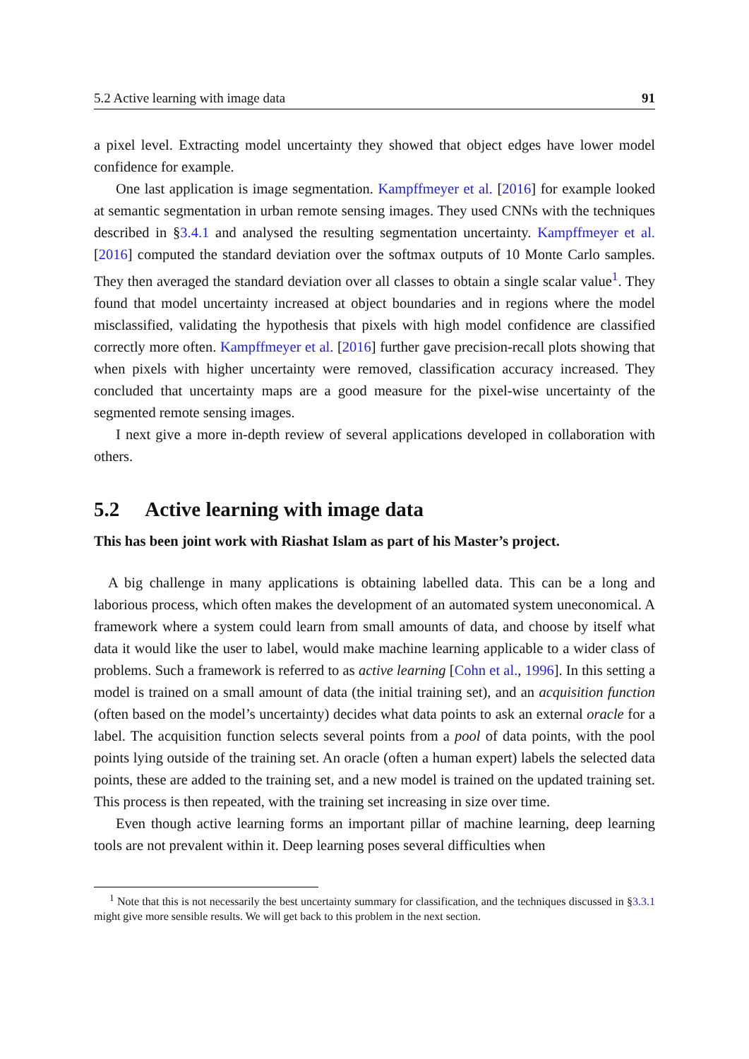5.2 Active learning with image data 91
a pixel level. Extracting model uncertainty they showed that object edges have lower model confidence for example.
One last application is image segmentation. Kampffmeyer et al. [2016] for example looked at semantic segmentation in urban remote sensing images. They used CNNs with the techniques described in §3.4.1 and analysed the resulting segmentation uncertainty. Kampffmeyer et al. [2016] computed the standard deviation over the softmax outputs of 10 Monte Carlo samples. They then averaged the standard deviation over all classes to obtain a single scalar value<sup>1</sup>. They found that model uncertainty increased at object boundaries and in regions where the model misclassified, validating the hypothesis that pixels with high model confidence are classified correctly more often. Kampffmeyer et al. [2016] further gave precision-recall plots showing that when pixels with higher uncertainty were removed, classification accuracy increased. They concluded that uncertainty maps are a good measure for the pixel-wise uncertainty of the segmented remote sensing images.
I next give a more in-depth review of several applications developed in collaboration with others.
5.2 Active learning with image data
This has been joint work with Riashat Islam as part of his Master’s project.
A big challenge in many applications is obtaining labelled data. This can be a long and laborious process, which often makes the development of an automated system uneconomical. A framework where a system could learn from small amounts of data, and choose by itself what data it would like the user to label, would make machine learning applicable to a wider class of problems. Such a framework is referred to as active learning [Cohn et al., 1996]. In this setting a model is trained on a small amount of data (the initial training set), and an acquisition function (often based on the model’s uncertainty) decides what data points to ask an external oracle for a label. The acquisition function selects several points from a pool of data points, with the pool points lying outside of the training set. An oracle (often a human expert) labels the selected data points, these are added to the training set, and a new model is trained on the updated training set. This process is then repeated, with the training set increasing in size over time.
Even though active learning forms an important pillar of machine learning, deep learning tools are not prevalent within it. Deep learning poses several difficulties when
<sup>1</sup> Note that this is not necessarily the best uncertainty summary for classification, and the techniques discussed in §3.3.1 might give more sensible results. We will get back to this problem in the next section.